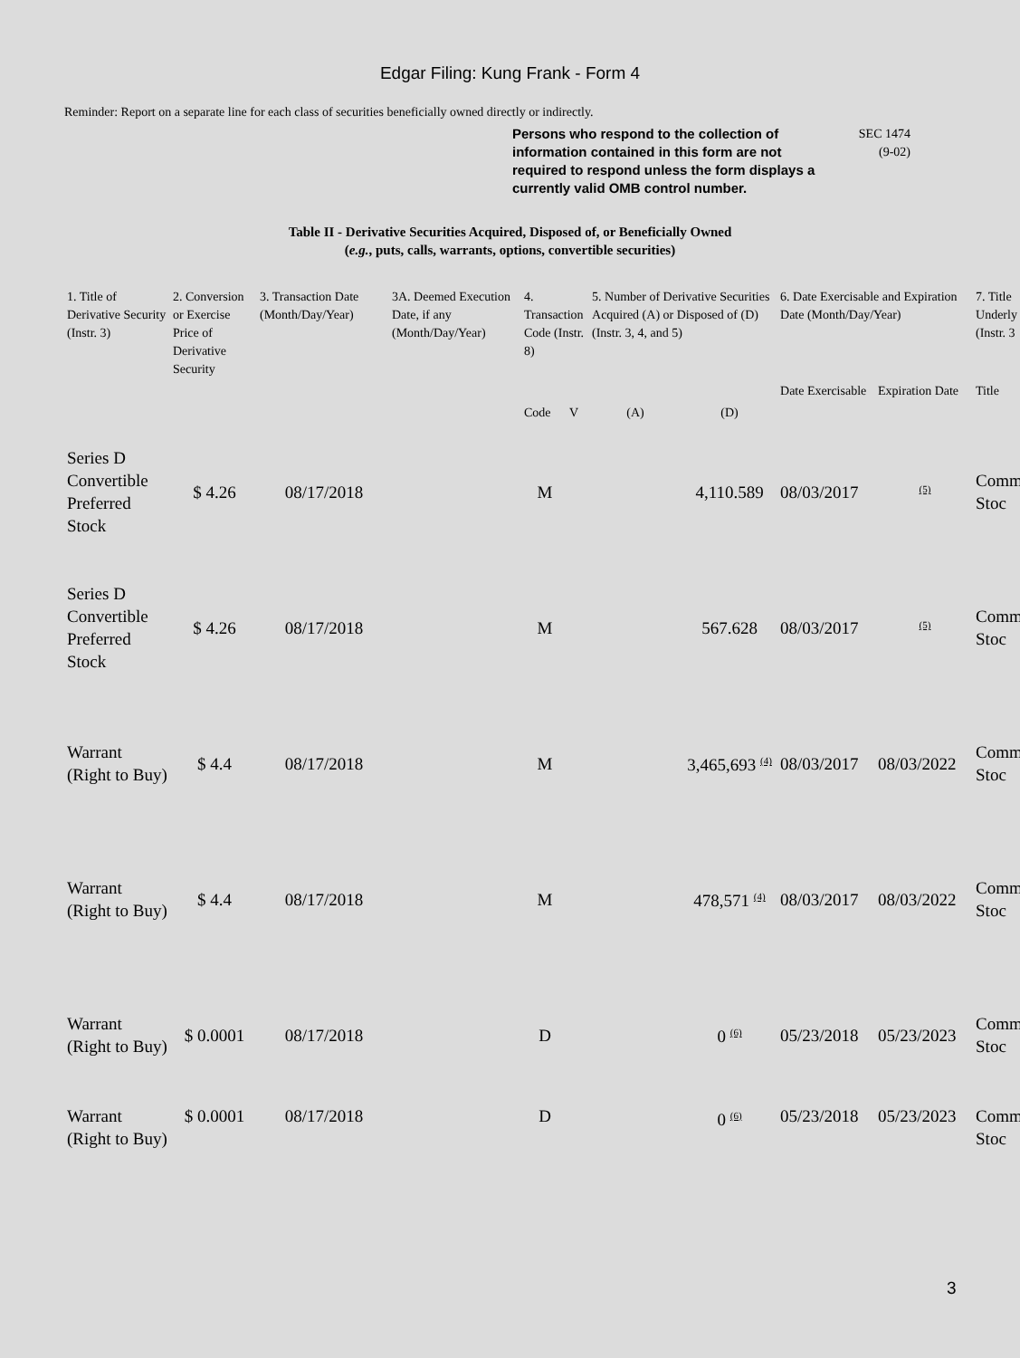Edgar Filing: Kung Frank - Form 4
Reminder: Report on a separate line for each class of securities beneficially owned directly or indirectly.
Persons who respond to the collection of information contained in this form are not required to respond unless the form displays a currently valid OMB control number.
SEC 1474
(9-02)
Table II - Derivative Securities Acquired, Disposed of, or Beneficially Owned
(e.g., puts, calls, warrants, options, convertible securities)
| 1. Title of Derivative Security (Instr. 3) | 2. Conversion or Exercise Price of Derivative Security | 3. Transaction Date (Month/Day/Year) | 3A. Deemed Execution Date, if any (Month/Day/Year) | 4. Transaction Code (Instr. 8) | | 5. Number of Derivative Securities Acquired (A) or Disposed of (D) (Instr. 3, 4, and 5) | | 6. Date Exercisable and Expiration Date (Month/Day/Year) | | 7. Title Underly (Instr. 3 |
| --- | --- | --- | --- | --- | --- | --- | --- | --- | --- | --- |
| | | | | | | | | Date Exercisable | Expiration Date | Title |
| | | | | Code | V | (A) | (D) | | | |
| Series D Convertible Preferred Stock | $ 4.26 | 08/17/2018 | | M | | | 4,110.589 | 08/03/2017 | <sup>(5)</sup> | Comm Stoc |
| Series D Convertible Preferred Stock | $ 4.26 | 08/17/2018 | | M | | | 567.628 | 08/03/2017 | <sup>(5)</sup> | Comm Stoc |
| Warrant (Right to Buy) | $ 4.4 | 08/17/2018 | | M | | | 3,465,693 <sup>(4)</sup> | 08/03/2017 | 08/03/2022 | Comm Stoc |
| Warrant (Right to Buy) | $ 4.4 | 08/17/2018 | | M | | | 478,571 <sup>(4)</sup> | 08/03/2017 | 08/03/2022 | Comm Stoc |
| Warrant (Right to Buy) | $ 0.0001 | 08/17/2018 | | D | | | 0 <sup>(6)</sup> | 05/23/2018 | 05/23/2023 | Comm Stoc |
| Warrant (Right to Buy) | $ 0.0001 | 08/17/2018 | | D | | | 0 <sup>(6)</sup> | 05/23/2018 | 05/23/2023 | Comm Stoc |
3